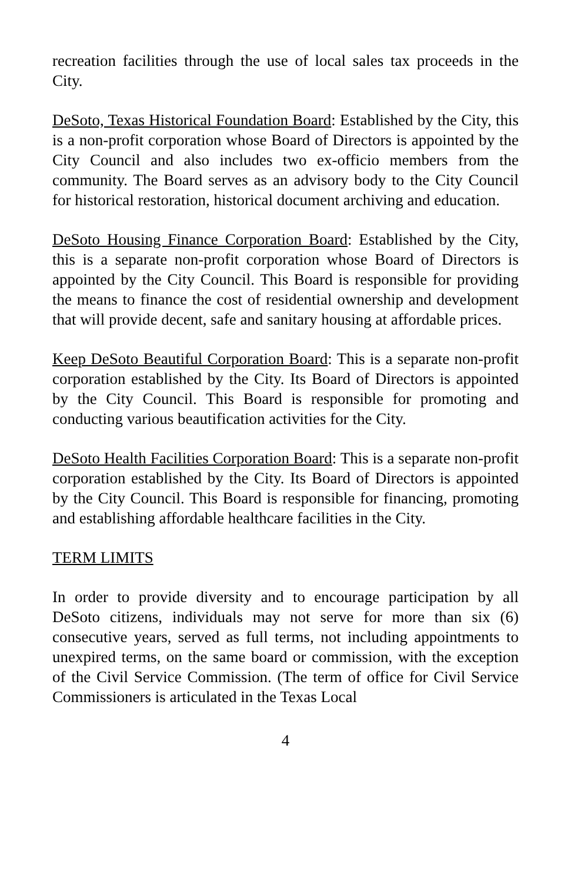recreation facilities through the use of local sales tax proceeds in the City.
DeSoto, Texas Historical Foundation Board: Established by the City, this is a non-profit corporation whose Board of Directors is appointed by the City Council and also includes two ex-officio members from the community. The Board serves as an advisory body to the City Council for historical restoration, historical document archiving and education.
DeSoto Housing Finance Corporation Board: Established by the City, this is a separate non-profit corporation whose Board of Directors is appointed by the City Council. This Board is responsible for providing the means to finance the cost of residential ownership and development that will provide decent, safe and sanitary housing at affordable prices.
Keep DeSoto Beautiful Corporation Board: This is a separate non-profit corporation established by the City. Its Board of Directors is appointed by the City Council. This Board is responsible for promoting and conducting various beautification activities for the City.
DeSoto Health Facilities Corporation Board: This is a separate non-profit corporation established by the City. Its Board of Directors is appointed by the City Council. This Board is responsible for financing, promoting and establishing affordable healthcare facilities in the City.
TERM LIMITS
In order to provide diversity and to encourage participation by all DeSoto citizens, individuals may not serve for more than six (6) consecutive years, served as full terms, not including appointments to unexpired terms, on the same board or commission, with the exception of the Civil Service Commission. (The term of office for Civil Service Commissioners is articulated in the Texas Local
4